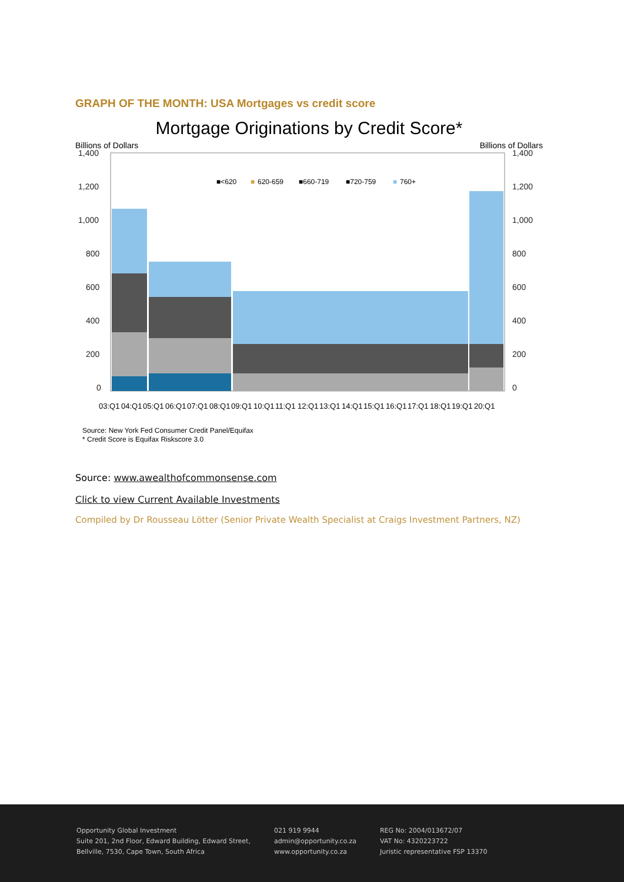GRAPH OF THE MONTH: USA Mortgages vs credit score
Mortgage Originations by Credit Score*
Billions of Dollars Billions of Dollars
1,400
1,200
1,000
800
600
400
200
0
1,400
1,200
1,000
800
600
400
200
0
■<620
■
620-659
■660-719
■720-759
■
760+
03:Q1
04:Q1
05:Q1
06:Q1
07:Q1
08:Q1
09:Q1
10:Q1
11:Q1
12:Q1
13:Q1
14:Q1
15:Q1
16:Q1
17:Q1
18:Q1
19:Q1
20:Q1
Source: New York Fed Consumer Credit Panel/Equifax
* Credit Score is Equifax Riskscore 3.0
Source: www.awealthofcommonsense.com
Click to view Current Available Investments
Compiled by Dr Rousseau Lötter (Senior Private Wealth Specialist at Craigs Investment Partners, NZ)
Opportunity Global Investment
Suite 201, 2nd Floor, Edward Building, Edward Street,
Bellville, 7530, Cape Town, South Africa
021 919 9944
admin@opportunity.co.za
www.opportunity.co.za
REG No: 2004/013672/07
VAT No: 4320223722
Juristic representative FSP 13370